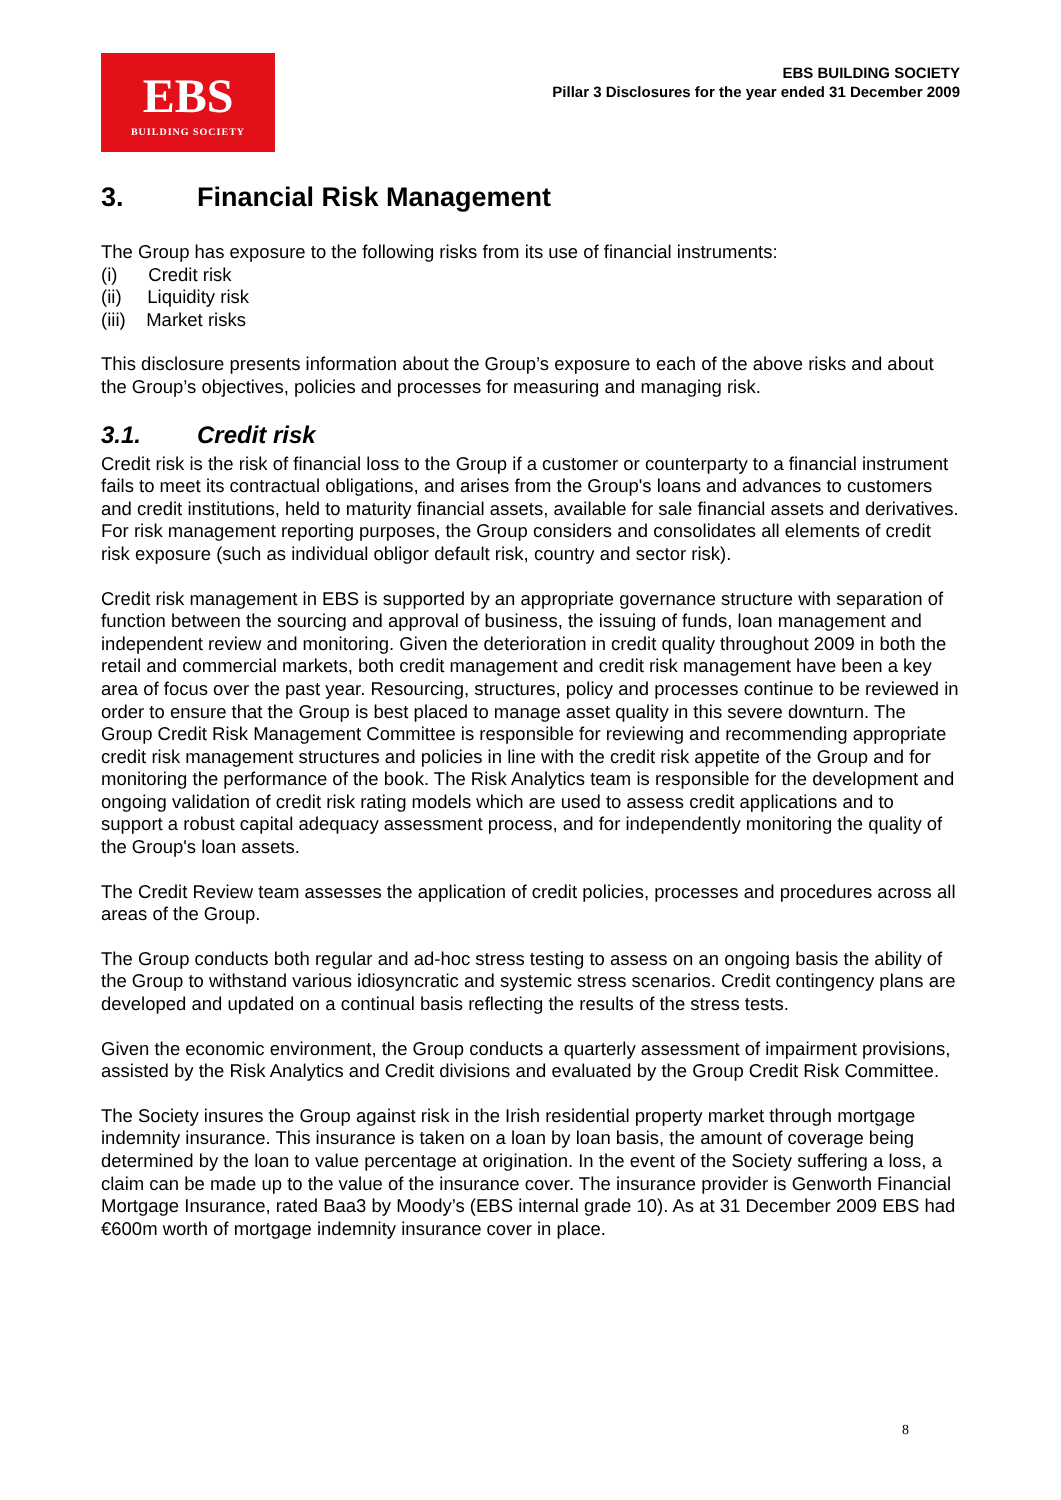EBS
BUILDING SOCIETY
EBS BUILDING SOCIETY
Pillar 3 Disclosures for the year ended 31 December 2009
3. Financial Risk Management
The Group has exposure to the following risks from its use of financial instruments:
(i) Credit risk
(ii) Liquidity risk
(iii) Market risks
This disclosure presents information about the Group’s exposure to each of the above risks and about the Group’s objectives, policies and processes for measuring and managing risk.
3.1. Credit risk
Credit risk is the risk of financial loss to the Group if a customer or counterparty to a financial instrument fails to meet its contractual obligations, and arises from the Group's loans and advances to customers and credit institutions, held to maturity financial assets, available for sale financial assets and derivatives. For risk management reporting purposes, the Group considers and consolidates all elements of credit risk exposure (such as individual obligor default risk, country and sector risk).
Credit risk management in EBS is supported by an appropriate governance structure with separation of function between the sourcing and approval of business, the issuing of funds, loan management and independent review and monitoring. Given the deterioration in credit quality throughout 2009 in both the retail and commercial markets, both credit management and credit risk management have been a key area of focus over the past year. Resourcing, structures, policy and processes continue to be reviewed in order to ensure that the Group is best placed to manage asset quality in this severe downturn. The Group Credit Risk Management Committee is responsible for reviewing and recommending appropriate credit risk management structures and policies in line with the credit risk appetite of the Group and for monitoring the performance of the book. The Risk Analytics team is responsible for the development and ongoing validation of credit risk rating models which are used to assess credit applications and to support a robust capital adequacy assessment process, and for independently monitoring the quality of the Group's loan assets.
The Credit Review team assesses the application of credit policies, processes and procedures across all areas of the Group.
The Group conducts both regular and ad-hoc stress testing to assess on an ongoing basis the ability of the Group to withstand various idiosyncratic and systemic stress scenarios. Credit contingency plans are developed and updated on a continual basis reflecting the results of the stress tests.
Given the economic environment, the Group conducts a quarterly assessment of impairment provisions, assisted by the Risk Analytics and Credit divisions and evaluated by the Group Credit Risk Committee.
The Society insures the Group against risk in the Irish residential property market through mortgage indemnity insurance. This insurance is taken on a loan by loan basis, the amount of coverage being determined by the loan to value percentage at origination. In the event of the Society suffering a loss, a claim can be made up to the value of the insurance cover. The insurance provider is Genworth Financial Mortgage Insurance, rated Baa3 by Moody’s (EBS internal grade 10). As at 31 December 2009 EBS had €600m worth of mortgage indemnity insurance cover in place.
8